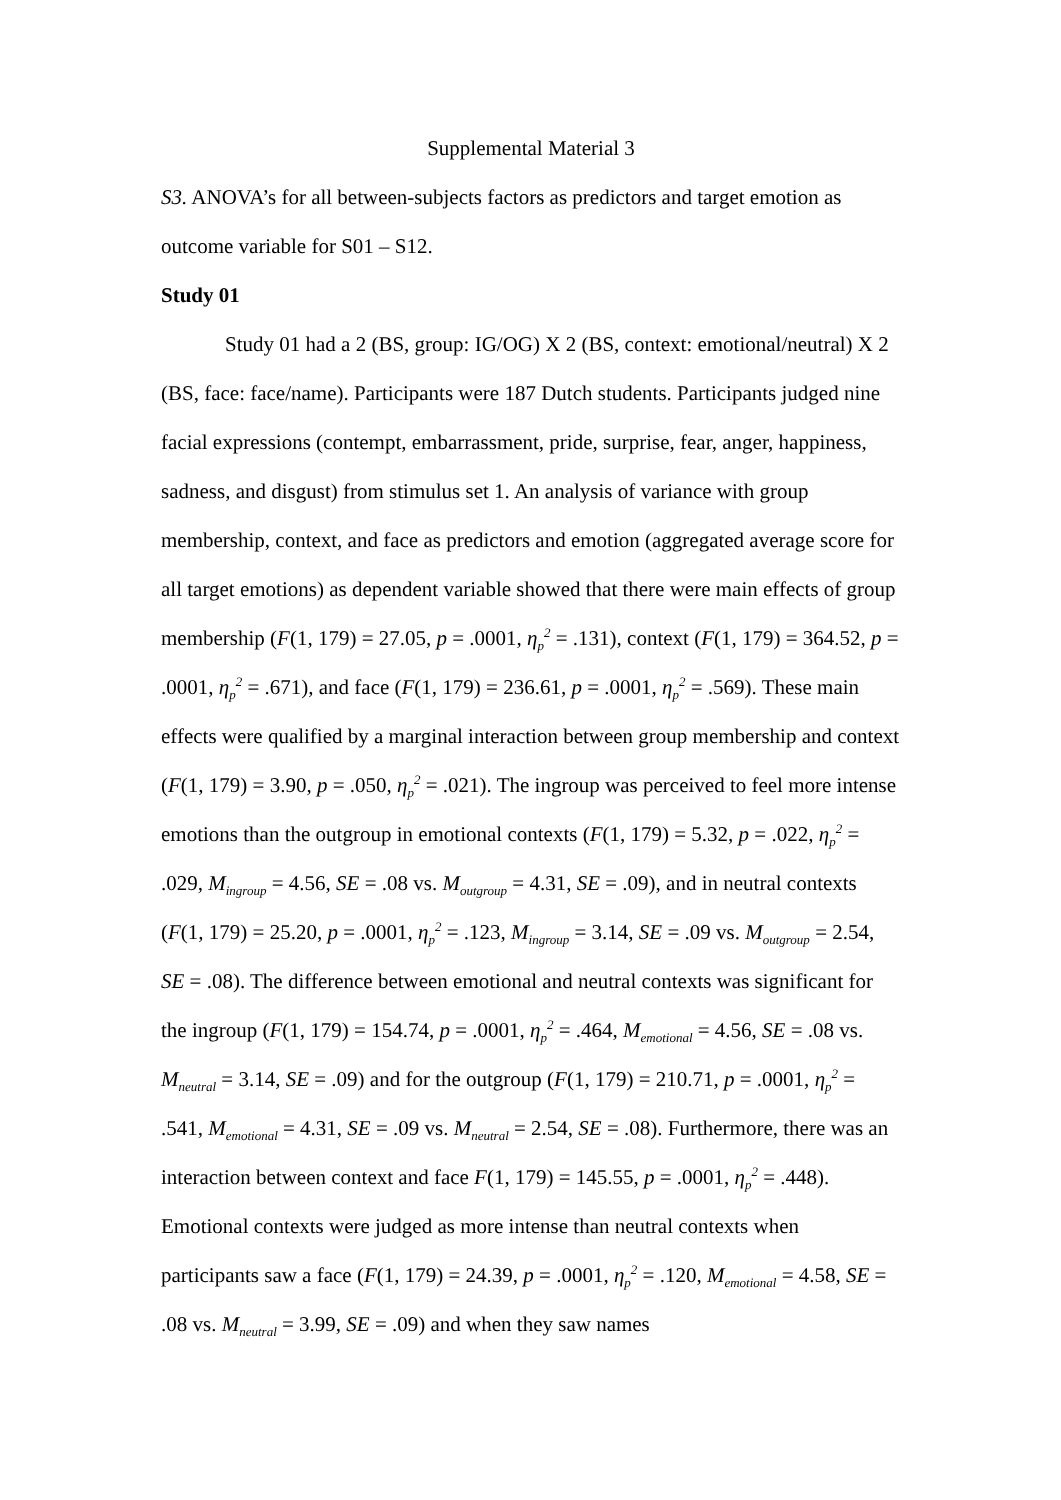Supplemental Material 3
S3. ANOVA’s for all between-subjects factors as predictors and target emotion as outcome variable for S01 – S12.
Study 01
Study 01 had a 2 (BS, group: IG/OG) X 2 (BS, context: emotional/neutral) X 2 (BS, face: face/name). Participants were 187 Dutch students. Participants judged nine facial expressions (contempt, embarrassment, pride, surprise, fear, anger, happiness, sadness, and disgust) from stimulus set 1. An analysis of variance with group membership, context, and face as predictors and emotion (aggregated average score for all target emotions) as dependent variable showed that there were main effects of group membership (F(1, 179) = 27.05, p = .0001, η<sub>p</sub><sup>2</sup> = .131), context (F(1, 179) = 364.52, p = .0001, η<sub>p</sub><sup>2</sup> = .671), and face (F(1, 179) = 236.61, p = .0001, η<sub>p</sub><sup>2</sup> = .569). These main effects were qualified by a marginal interaction between group membership and context (F(1, 179) = 3.90, p = .050, η<sub>p</sub><sup>2</sup> = .021). The ingroup was perceived to feel more intense emotions than the outgroup in emotional contexts (F(1, 179) = 5.32, p = .022, η<sub>p</sub><sup>2</sup> = .029, M<sub>ingroup</sub> = 4.56, SE = .08 vs. M<sub>outgroup</sub> = 4.31, SE = .09), and in neutral contexts (F(1, 179) = 25.20, p = .0001, η<sub>p</sub><sup>2</sup> = .123, M<sub>ingroup</sub> = 3.14, SE = .09 vs. M<sub>outgroup</sub> = 2.54, SE = .08). The difference between emotional and neutral contexts was significant for the ingroup (F(1, 179) = 154.74, p = .0001, η<sub>p</sub><sup>2</sup> = .464, M<sub>emotional</sub> = 4.56, SE = .08 vs. M<sub>neutral</sub> = 3.14, SE = .09) and for the outgroup (F(1, 179) = 210.71, p = .0001, η<sub>p</sub><sup>2</sup> = .541, M<sub>emotional</sub> = 4.31, SE = .09 vs. M<sub>neutral</sub> = 2.54, SE = .08). Furthermore, there was an interaction between context and face F(1, 179) = 145.55, p = .0001, η<sub>p</sub><sup>2</sup> = .448). Emotional contexts were judged as more intense than neutral contexts when participants saw a face (F(1, 179) = 24.39, p = .0001, η<sub>p</sub><sup>2</sup> = .120, M<sub>emotional</sub> = 4.58, SE = .08 vs. M<sub>neutral</sub> = 3.99, SE = .09) and when they saw names